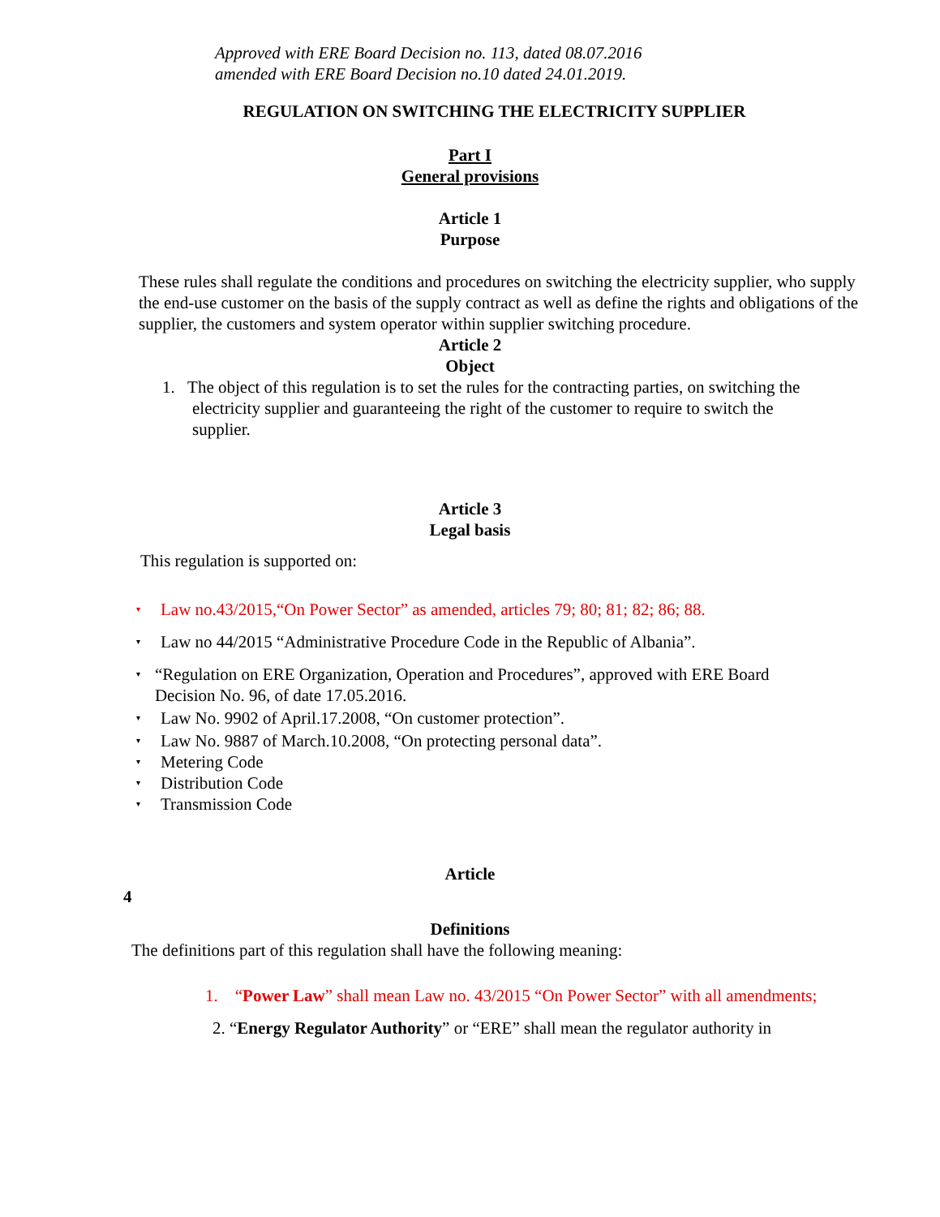Approved with ERE Board Decision no. 113, dated 08.07.2016
amended with ERE Board Decision no.10 dated 24.01.2019.
REGULATION ON SWITCHING THE ELECTRICITY SUPPLIER
Part I
General provisions
Article 1
Purpose
These rules shall regulate the conditions and procedures on switching the electricity supplier, who supply the end-use customer on the basis of the supply contract as well as define the rights and obligations of the supplier, the customers and system operator within supplier switching procedure.
Article 2
Object
1. The object of this regulation is to set the rules for the contracting parties, on switching the electricity supplier and guaranteeing the right of the customer to require to switch the supplier.
Article 3
Legal basis
This regulation is supported on:
▾ Law no.43/2015,“On Power Sector” as amended, articles 79; 80; 81; 82; 86; 88.
▾ Law no 44/2015 “Administrative Procedure Code in the Republic of Albania”.
▾ “Regulation on ERE Organization, Operation and Procedures”, approved with ERE Board Decision No. 96, of date 17.05.2016.
▾ Law No. 9902 of April.17.2008, “On customer protection”.
▾ Law No. 9887 of March.10.2008, “On protecting personal data”.
▾ Metering Code
▾ Distribution Code
▾ Transmission Code
Article
4
Definitions
The definitions part of this regulation shall have the following meaning:
1. “Power Law” shall mean Law no. 43/2015 “On Power Sector” with all amendments;
2. “Energy Regulator Authority” or “ERE” shall mean the regulator authority in